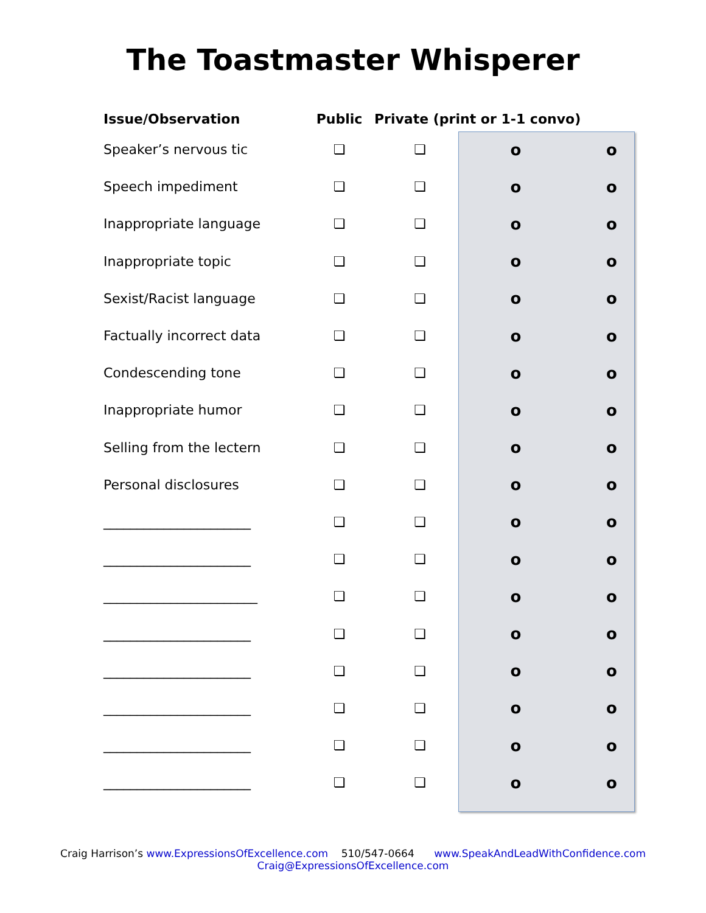The Toastmaster Whisperer
| Issue/Observation | Public | Private (print or 1-1 convo) | | |
| --- | --- | --- | --- | --- |
| Speaker’s nervous tic | ❏ | ❏ | o | o |
| Speech impediment | ❏ | ❏ | o | o |
| Inappropriate language | ❏ | ❏ | o | o |
| Inappropriate topic | ❏ | ❏ | o | o |
| Sexist/Racist language | ❏ | ❏ | o | o |
| Factually incorrect data | ❏ | ❏ | o | o |
| Condescending tone | ❏ | ❏ | o | o |
| Inappropriate humor | ❏ | ❏ | o | o |
| Selling from the lectern | ❏ | ❏ | o | o |
| Personal disclosures | ❏ | ❏ | o | o |
| ______________________ | ❏ | ❏ | o | o |
| ______________________ | ❏ | ❏ | o | o |
| _______________________ | ❏ | ❏ | o | o |
| ______________________ | ❏ | ❏ | o | o |
| ______________________ | ❏ | ❏ | o | o |
| ______________________ | ❏ | ❏ | o | o |
| ______________________ | ❏ | ❏ | o | o |
| ______________________ | ❏ | ❏ | o | o |
Craig Harrison’s www.ExpressionsOfExcellence.com 510/547-0664 www.SpeakAndLeadWithConfidence.com
Craig@ExpressionsOfExcellence.com